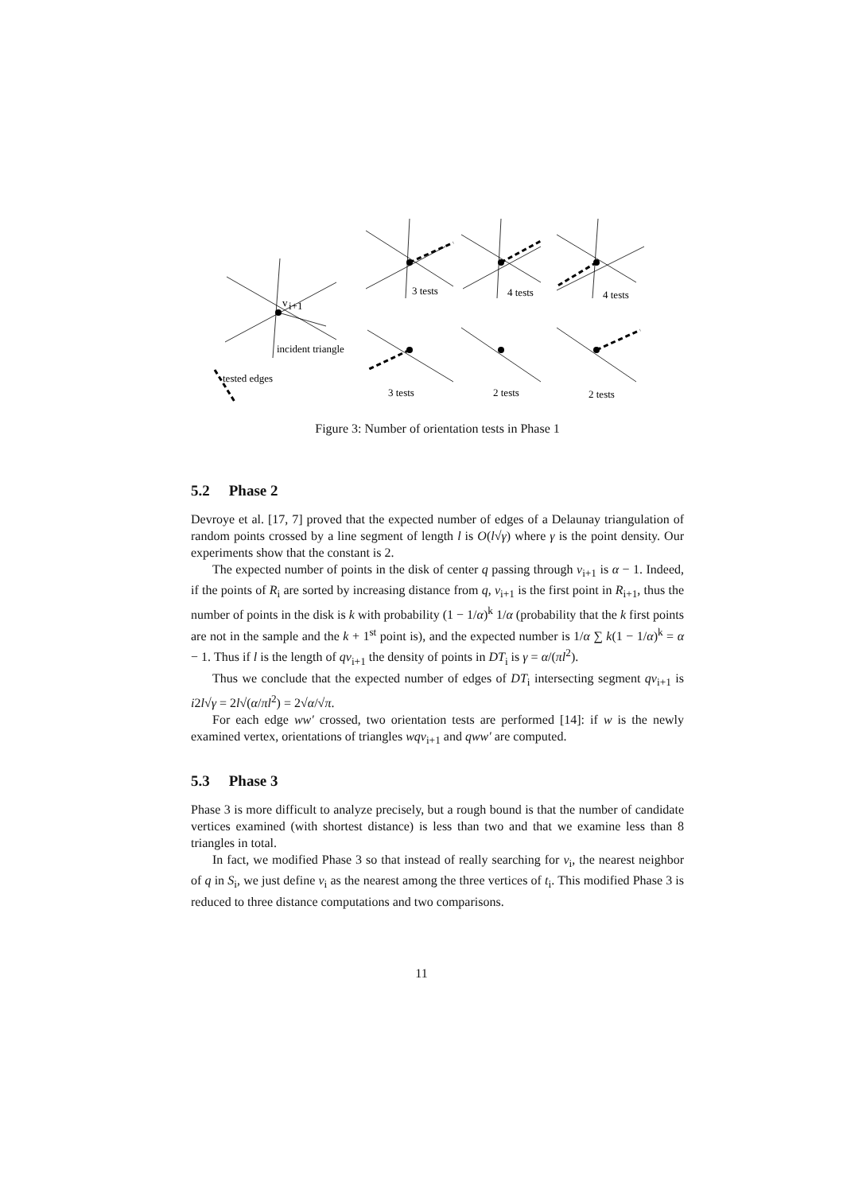v
i+1
incident triangle
tested edges
3 tests
4 tests
4 tests
3 tests
2 tests
2 tests
Figure 3: Number of orientation tests in Phase 1
5.2 Phase 2
Devroye et al. [17, 7] proved that the expected number of edges of a Delaunay triangulation of random points crossed by a line segment of length l is O(l√γ) where γ is the point density. Our experiments show that the constant is 2.
The expected number of points in the disk of center q passing through v<sub>i+1</sub> is α − 1. Indeed, if the points of R<sub>i</sub> are sorted by increasing distance from q, v<sub>i+1</sub> is the first point in R<sub>i+1</sub>, thus the number of points in the disk is k with probability (1 − 1/α)<sup>k</sup> 1/α (probability that the k first points are not in the sample and the k + 1<sup>st</sup> point is), and the expected number is 1/α ∑ k(1 − 1/α)<sup>k</sup> = α − 1. Thus if l is the length of qv<sub>i+1</sub> the density of points in DT<sub>i</sub> is γ = α/(πl<sup>2</sup>).
Thus we conclude that the expected number of edges of DT<sub>i</sub> intersecting segment qv<sub>i+1</sub> is i2l√γ = 2l√(α/πl<sup>2</sup>) = 2√α/√π.
For each edge ww′ crossed, two orientation tests are performed [14]: if w is the newly examined vertex, orientations of triangles wqv<sub>i+1</sub> and qww′ are computed.
5.3 Phase 3
Phase 3 is more difficult to analyze precisely, but a rough bound is that the number of candidate vertices examined (with shortest distance) is less than two and that we examine less than 8 triangles in total.
In fact, we modified Phase 3 so that instead of really searching for v<sub>i</sub>, the nearest neighbor of q in S<sub>i</sub>, we just define v<sub>i</sub> as the nearest among the three vertices of t<sub>i</sub>. This modified Phase 3 is reduced to three distance computations and two comparisons.
11